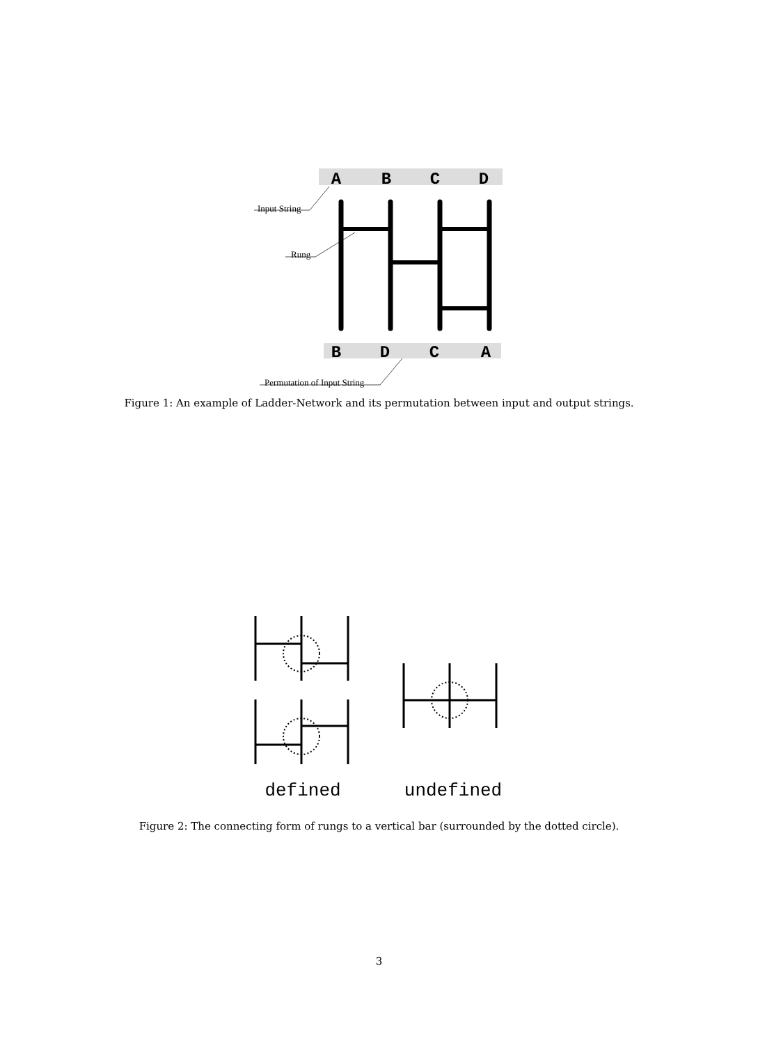A
B
C
D
Input String
Rung
Permutation of Input String
B
D
C
A
Figure 1: An example of Ladder-Network and its permutation between input and output strings.
defined
undefined
Figure 2: The connecting form of rungs to a vertical bar (surrounded by the dotted circle).
3